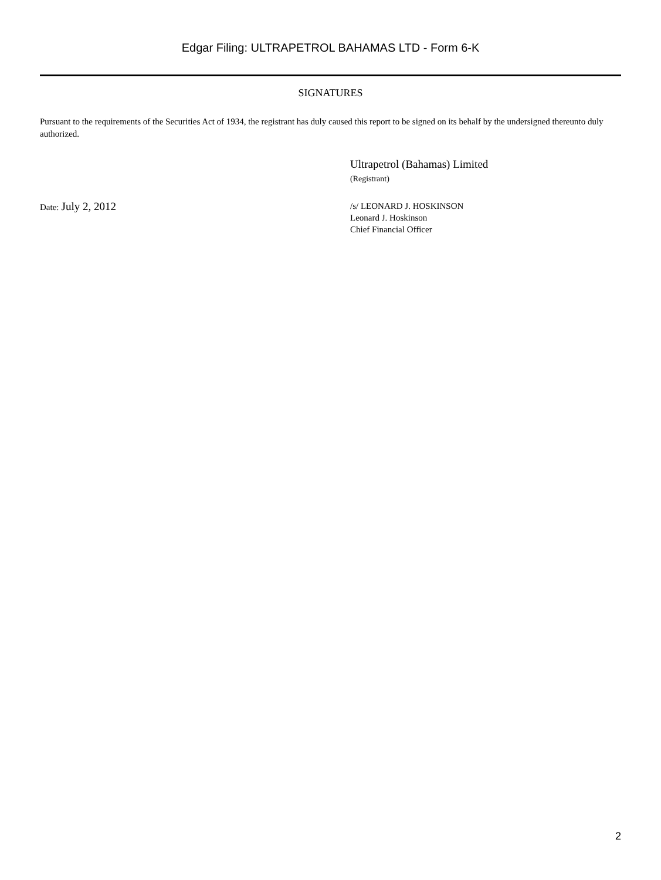Edgar Filing: ULTRAPETROL BAHAMAS LTD - Form 6-K
SIGNATURES
Pursuant to the requirements of the Securities Act of 1934, the registrant has duly caused this report to be signed on its behalf by the undersigned thereunto duly authorized.
Ultrapetrol (Bahamas) Limited
(Registrant)
Date: July 2, 2012
/s/ LEONARD J. HOSKINSON
Leonard J. Hoskinson
Chief Financial Officer
2